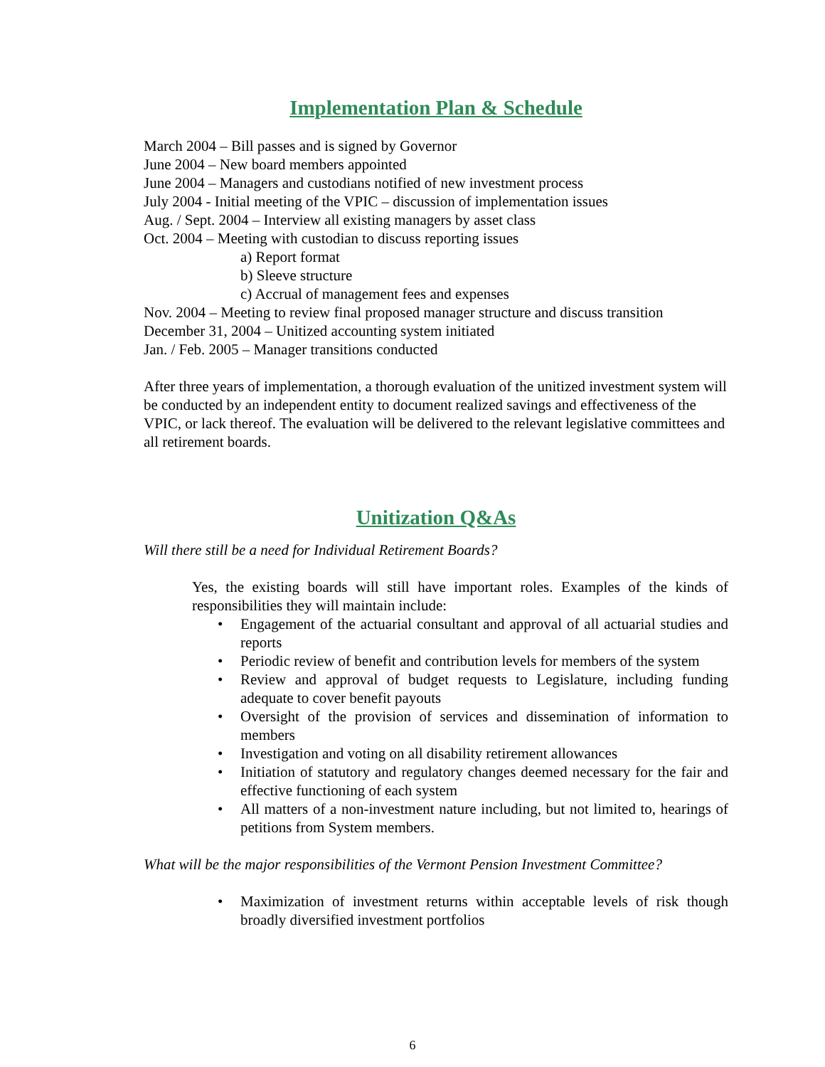Implementation Plan & Schedule
March 2004 – Bill passes and is signed by Governor
June 2004 – New board members appointed
June 2004 – Managers and custodians notified of new investment process
July 2004 - Initial meeting of the VPIC – discussion of implementation issues
Aug. / Sept. 2004 – Interview all existing managers by asset class
Oct. 2004 – Meeting with custodian to discuss reporting issues
a) Report format
b) Sleeve structure
c) Accrual of management fees and expenses
Nov. 2004 – Meeting to review final proposed manager structure and discuss transition
December 31, 2004 – Unitized accounting system initiated
Jan. / Feb. 2005 – Manager transitions conducted
After three years of implementation, a thorough evaluation of the unitized investment system will be conducted by an independent entity to document realized savings and effectiveness of the VPIC, or lack thereof. The evaluation will be delivered to the relevant legislative committees and all retirement boards.
Unitization Q&As
Will there still be a need for Individual Retirement Boards?
Yes, the existing boards will still have important roles. Examples of the kinds of responsibilities they will maintain include:
Engagement of the actuarial consultant and approval of all actuarial studies and reports
Periodic review of benefit and contribution levels for members of the system
Review and approval of budget requests to Legislature, including funding adequate to cover benefit payouts
Oversight of the provision of services and dissemination of information to members
Investigation and voting on all disability retirement allowances
Initiation of statutory and regulatory changes deemed necessary for the fair and effective functioning of each system
All matters of a non-investment nature including, but not limited to, hearings of petitions from System members.
What will be the major responsibilities of the Vermont Pension Investment Committee?
Maximization of investment returns within acceptable levels of risk though broadly diversified investment portfolios
6